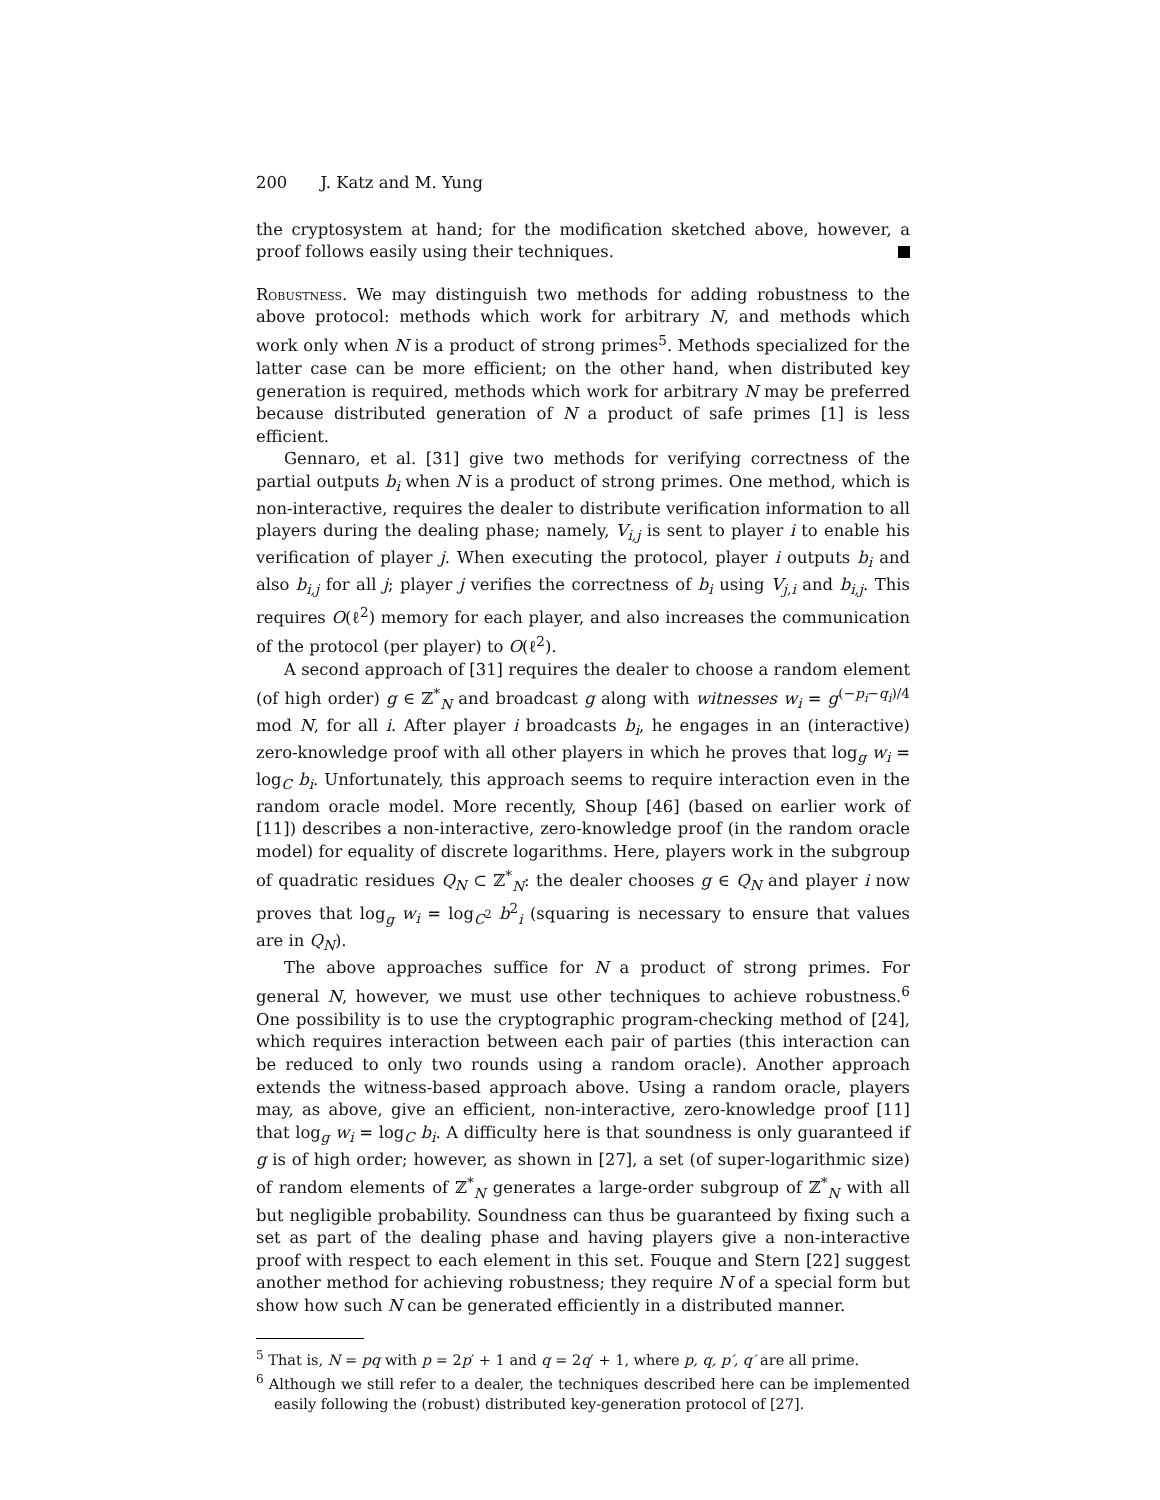200 J. Katz and M. Yung
the cryptosystem at hand; for the modification sketched above, however, a proof follows easily using their techniques.
Robustness. We may distinguish two methods for adding robustness to the above protocol: methods which work for arbitrary N, and methods which work only when N is a product of strong primes<sup>5</sup>. Methods specialized for the latter case can be more efficient; on the other hand, when distributed key generation is required, methods which work for arbitrary N may be preferred because distributed generation of N a product of safe primes [1] is less efficient.
Gennaro, et al. [31] give two methods for verifying correctness of the partial outputs b<sub>i</sub> when N is a product of strong primes. One method, which is non-interactive, requires the dealer to distribute verification information to all players during the dealing phase; namely, V<sub>i,j</sub> is sent to player i to enable his verification of player j. When executing the protocol, player i outputs b<sub>i</sub> and also b<sub>i,j</sub> for all j; player j verifies the correctness of b<sub>i</sub> using V<sub>j,i</sub> and b<sub>i,j</sub>. This requires O(ℓ<sup>2</sup>) memory for each player, and also increases the communication of the protocol (per player) to O(ℓ<sup>2</sup>).
A second approach of [31] requires the dealer to choose a random element (of high order) g ∈ ℤ<sup>*</sup><sub>N</sub> and broadcast g along with witnesses w<sub>i</sub> = g<sup>(−p<sub>i</sub>−q<sub>i</sub>)/4</sup> mod N, for all i. After player i broadcasts b<sub>i</sub>, he engages in an (interactive) zero-knowledge proof with all other players in which he proves that log<sub>g</sub> w<sub>i</sub> = log<sub>C</sub> b<sub>i</sub>. Unfortunately, this approach seems to require interaction even in the random oracle model. More recently, Shoup [46] (based on earlier work of [11]) describes a non-interactive, zero-knowledge proof (in the random oracle model) for equality of discrete logarithms. Here, players work in the subgroup of quadratic residues Q<sub>N</sub> ⊂ ℤ<sup>*</sup><sub>N</sub>: the dealer chooses g ∈ Q<sub>N</sub> and player i now proves that log<sub>g</sub> w<sub>i</sub> = log<sub>C<sup>2</sup></sub> b<sup>2</sup><sub>i</sub> (squaring is necessary to ensure that values are in Q<sub>N</sub>).
The above approaches suffice for N a product of strong primes. For general N, however, we must use other techniques to achieve robustness.<sup>6</sup> One possibility is to use the cryptographic program-checking method of [24], which requires interaction between each pair of parties (this interaction can be reduced to only two rounds using a random oracle). Another approach extends the witness-based approach above. Using a random oracle, players may, as above, give an efficient, non-interactive, zero-knowledge proof [11] that log<sub>g</sub> w<sub>i</sub> = log<sub>C</sub> b<sub>i</sub>. A difficulty here is that soundness is only guaranteed if g is of high order; however, as shown in [27], a set (of super-logarithmic size) of random elements of ℤ<sup>*</sup><sub>N</sub> generates a large-order subgroup of ℤ<sup>*</sup><sub>N</sub> with all but negligible probability. Soundness can thus be guaranteed by fixing such a set as part of the dealing phase and having players give a non-interactive proof with respect to each element in this set. Fouque and Stern [22] suggest another method for achieving robustness; they require N of a special form but show how such N can be generated efficiently in a distributed manner.
<sup>5</sup> That is, N = pq with p = 2p′ + 1 and q = 2q′ + 1, where p, q, p′, q′ are all prime.
<sup>6</sup> Although we still refer to a dealer, the techniques described here can be implemented easily following the (robust) distributed key-generation protocol of [27].